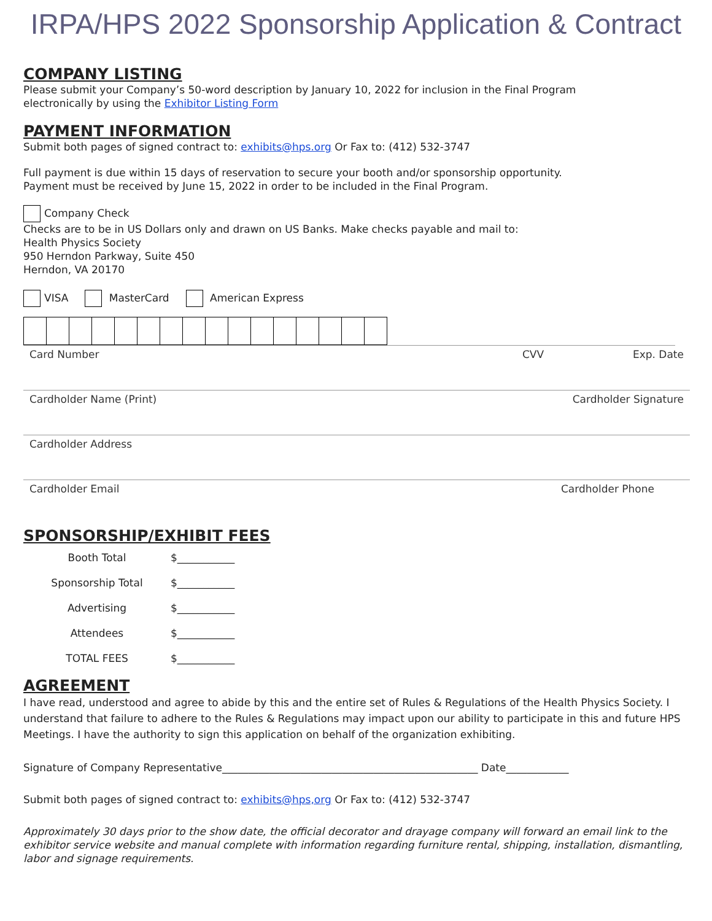IRPA/HPS 2022 Sponsorship Application & Contract
COMPANY LISTING
Please submit your Company’s 50-word description by January 10, 2022 for inclusion in the Final Program
electronically by using the Exhibitor Listing Form
PAYMENT INFORMATION
Submit both pages of signed contract to: exhibits@hps.org Or Fax to: (412) 532-3747
Full payment is due within 15 days of reservation to secure your booth and/or sponsorship opportunity.
Payment must be received by June 15, 2022 in order to be included in the Final Program.
Company Check
Checks are to be in US Dollars only and drawn on US Banks. Make checks payable and mail to:
Health Physics Society
950 Herndon Parkway, Suite 450
Herndon, VA 20170
VISA MasterCard American Express
Card Number CVV Exp. Date
Cardholder Name (Print) Cardholder Signature
Cardholder Address
Cardholder Email Cardholder Phone
SPONSORSHIP/EXHIBIT FEES
| Booth Total | $___________ |
| Sponsorship Total | $___________ |
| Advertising | $___________ |
| Attendees | $___________ |
| TOTAL FEES | $___________ |
AGREEMENT
I have read, understood and agree to abide by this and the entire set of Rules & Regulations of the Health Physics Society. I understand that failure to adhere to the Rules & Regulations may impact upon our ability to participate in this and future HPS Meetings. I have the authority to sign this application on behalf of the organization exhibiting.
Signature of Company Representative_________________________________________________ Date____________
Submit both pages of signed contract to: exhibits@hps,org Or Fax to: (412) 532-3747
Approximately 30 days prior to the show date, the official decorator and drayage company will forward an email link to the exhibitor service website and manual complete with information regarding furniture rental, shipping, installation, dismantling, labor and signage requirements.